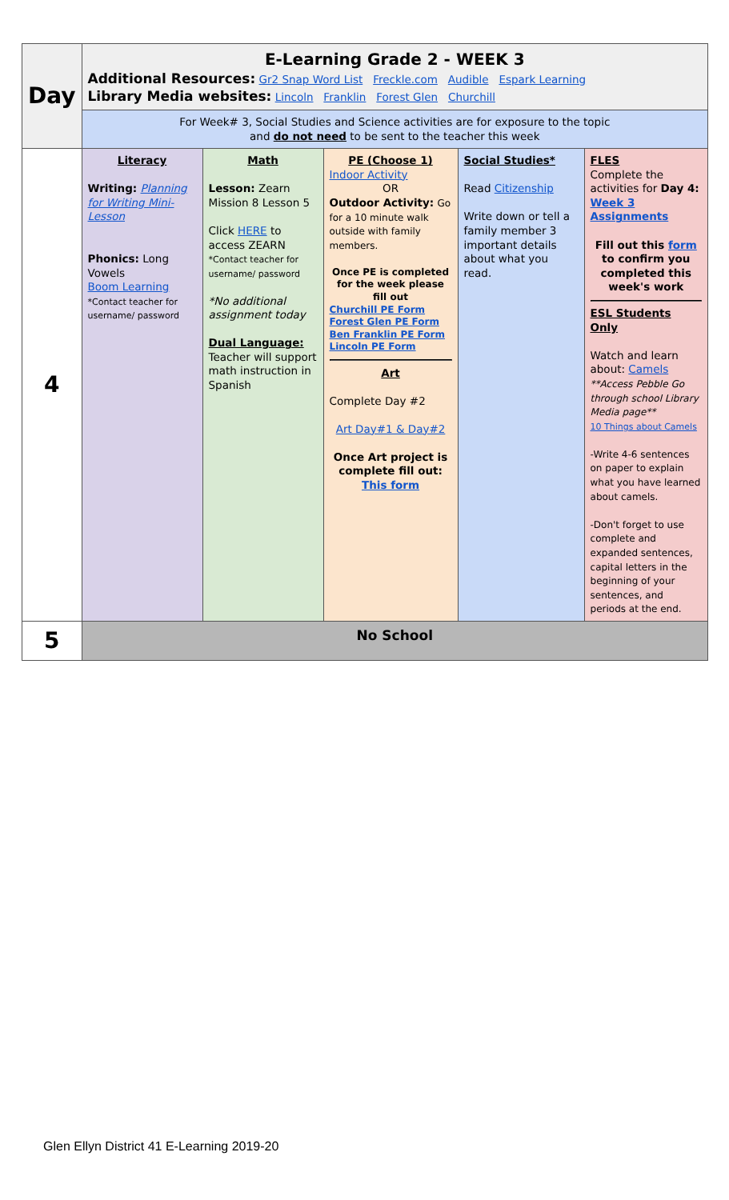| Day | E-Learning Grade 2 - WEEK 3 Additional Resources: Gr2 Snap Word List Freckle.com Audible Espark Learning Library Media websites: Lincoln Franklin Forest Glen Churchill | | | | |
| | For Week# 3, Social Studies and Science activities are for exposure to the topic and do not need to be sent to the teacher this week | | | | |
| 4 | Literacy Writing: Planning for Writing Mini-Lesson Phonics: Long Vowels Boom Learning *Contact teacher for username/ password | Math Lesson: Zearn Mission 8 Lesson 5 Click HERE to access ZEARN *Contact teacher for username/ password *No additional assignment today Dual Language: Teacher will support math instruction in Spanish | PE (Choose 1) Indoor Activity OR Outdoor Activity: Go for a 10 minute walk outside with family members. Once PE is completed for the week please fill out Churchill PE Form Forest Glen PE Form Ben Franklin PE Form Lincoln PE Form Art Complete Day #2 Art Day#1 & Day#2 Once Art project is complete fill out: This form | Social Studies* Read Citizenship Write down or tell a family member 3 important details about what you read. | FLES Complete the activities for Day 4: Week 3 Assignments Fill out this form to confirm you completed this week's work ESL Students Only Watch and learn about: Camels **Access Pebble Go through school Library Media page** 10 Things about Camels -Write 4-6 sentences on paper to explain what you have learned about camels. -Don't forget to use complete and expanded sentences, capital letters in the beginning of your sentences, and periods at the end. |
| 5 | No School | | | | |
Glen Ellyn District 41 E-Learning 2019-20